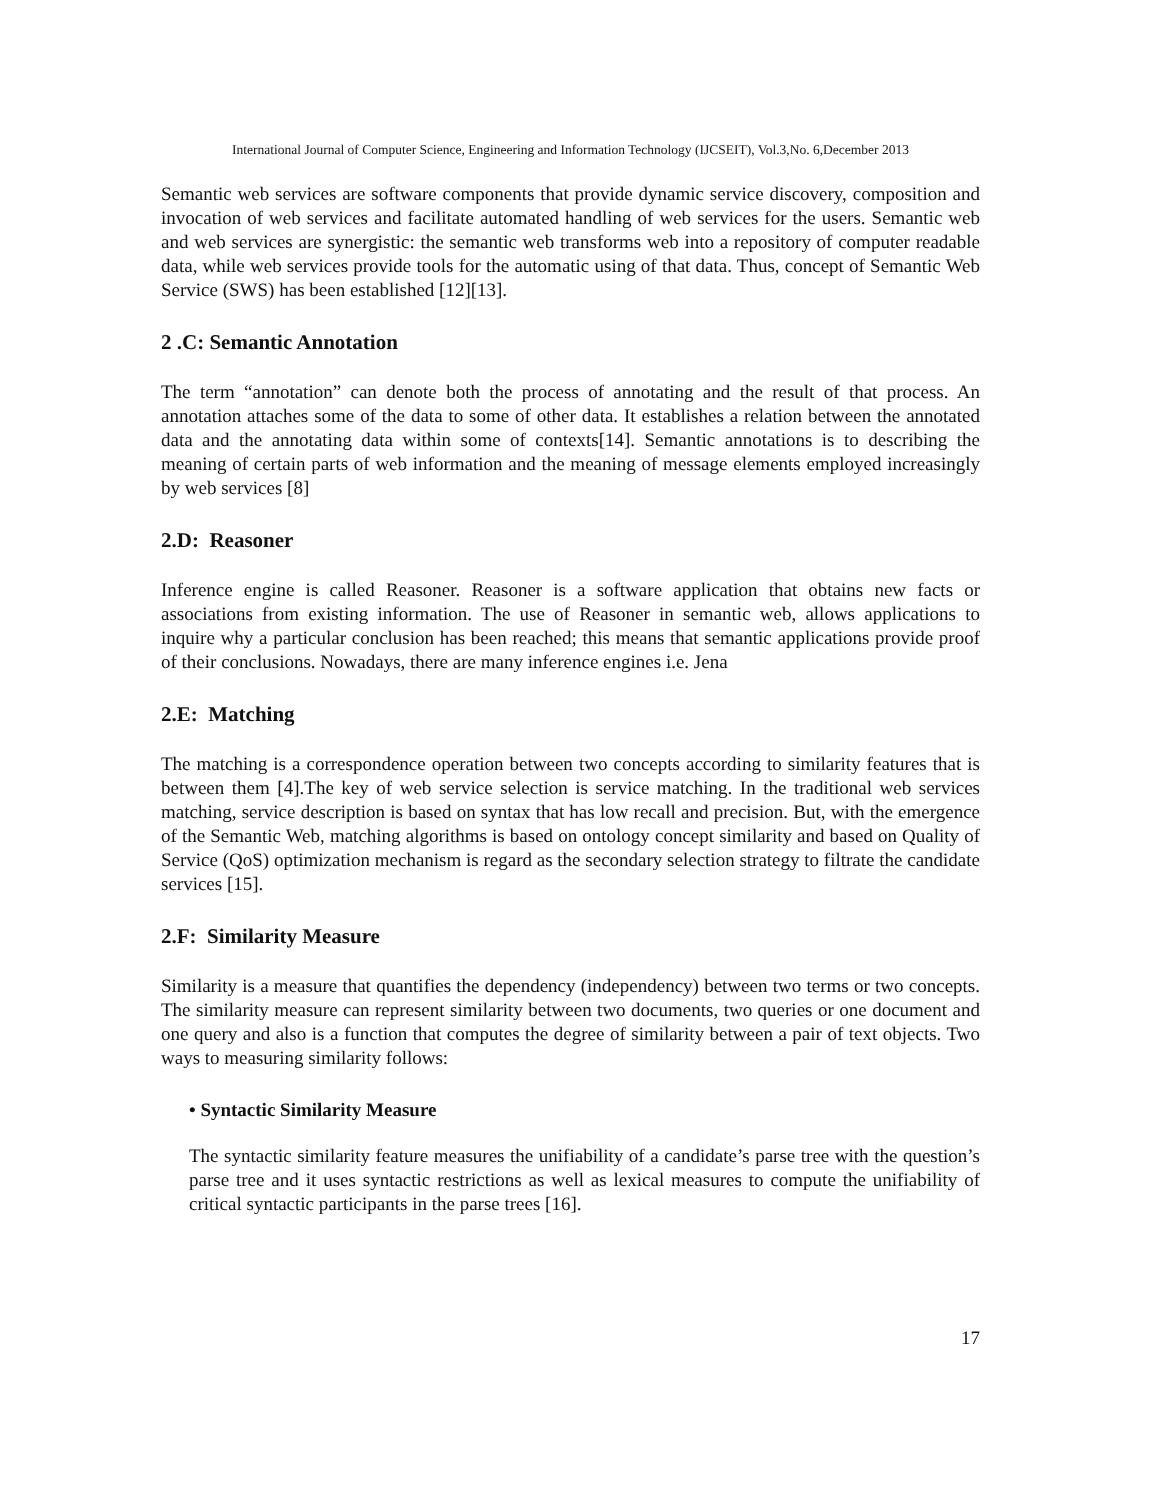International Journal of Computer Science, Engineering and Information Technology (IJCSEIT), Vol.3,No. 6,December 2013
Semantic web services are software components that provide dynamic service discovery, composition and invocation of web services and facilitate automated handling of web services for the users. Semantic web and web services are synergistic: the semantic web transforms web into a repository of computer readable data, while web services provide tools for the automatic using of that data. Thus, concept of Semantic Web Service (SWS) has been established [12][13].
2 .C: Semantic Annotation
The term “annotation” can denote both the process of annotating and the result of that process. An annotation attaches some of the data to some of other data. It establishes a relation between the annotated data and the annotating data within some of contexts[14]. Semantic annotations is to describing the meaning of certain parts of web information and the meaning of message elements employed increasingly by web services [8]
2.D: Reasoner
Inference engine is called Reasoner. Reasoner is a software application that obtains new facts or associations from existing information. The use of Reasoner in semantic web, allows applications to inquire why a particular conclusion has been reached; this means that semantic applications provide proof of their conclusions. Nowadays, there are many inference engines i.e. Jena
2.E: Matching
The matching is a correspondence operation between two concepts according to similarity features that is between them [4].The key of web service selection is service matching. In the traditional web services matching, service description is based on syntax that has low recall and precision. But, with the emergence of the Semantic Web, matching algorithms is based on ontology concept similarity and based on Quality of Service (QoS) optimization mechanism is regard as the secondary selection strategy to filtrate the candidate services [15].
2.F: Similarity Measure
Similarity is a measure that quantifies the dependency (independency) between two terms or two concepts. The similarity measure can represent similarity between two documents, two queries or one document and one query and also is a function that computes the degree of similarity between a pair of text objects. Two ways to measuring similarity follows:
• Syntactic Similarity Measure
The syntactic similarity feature measures the unifiability of a candidate’s parse tree with the question’s parse tree and it uses syntactic restrictions as well as lexical measures to compute the unifiability of critical syntactic participants in the parse trees [16].
17